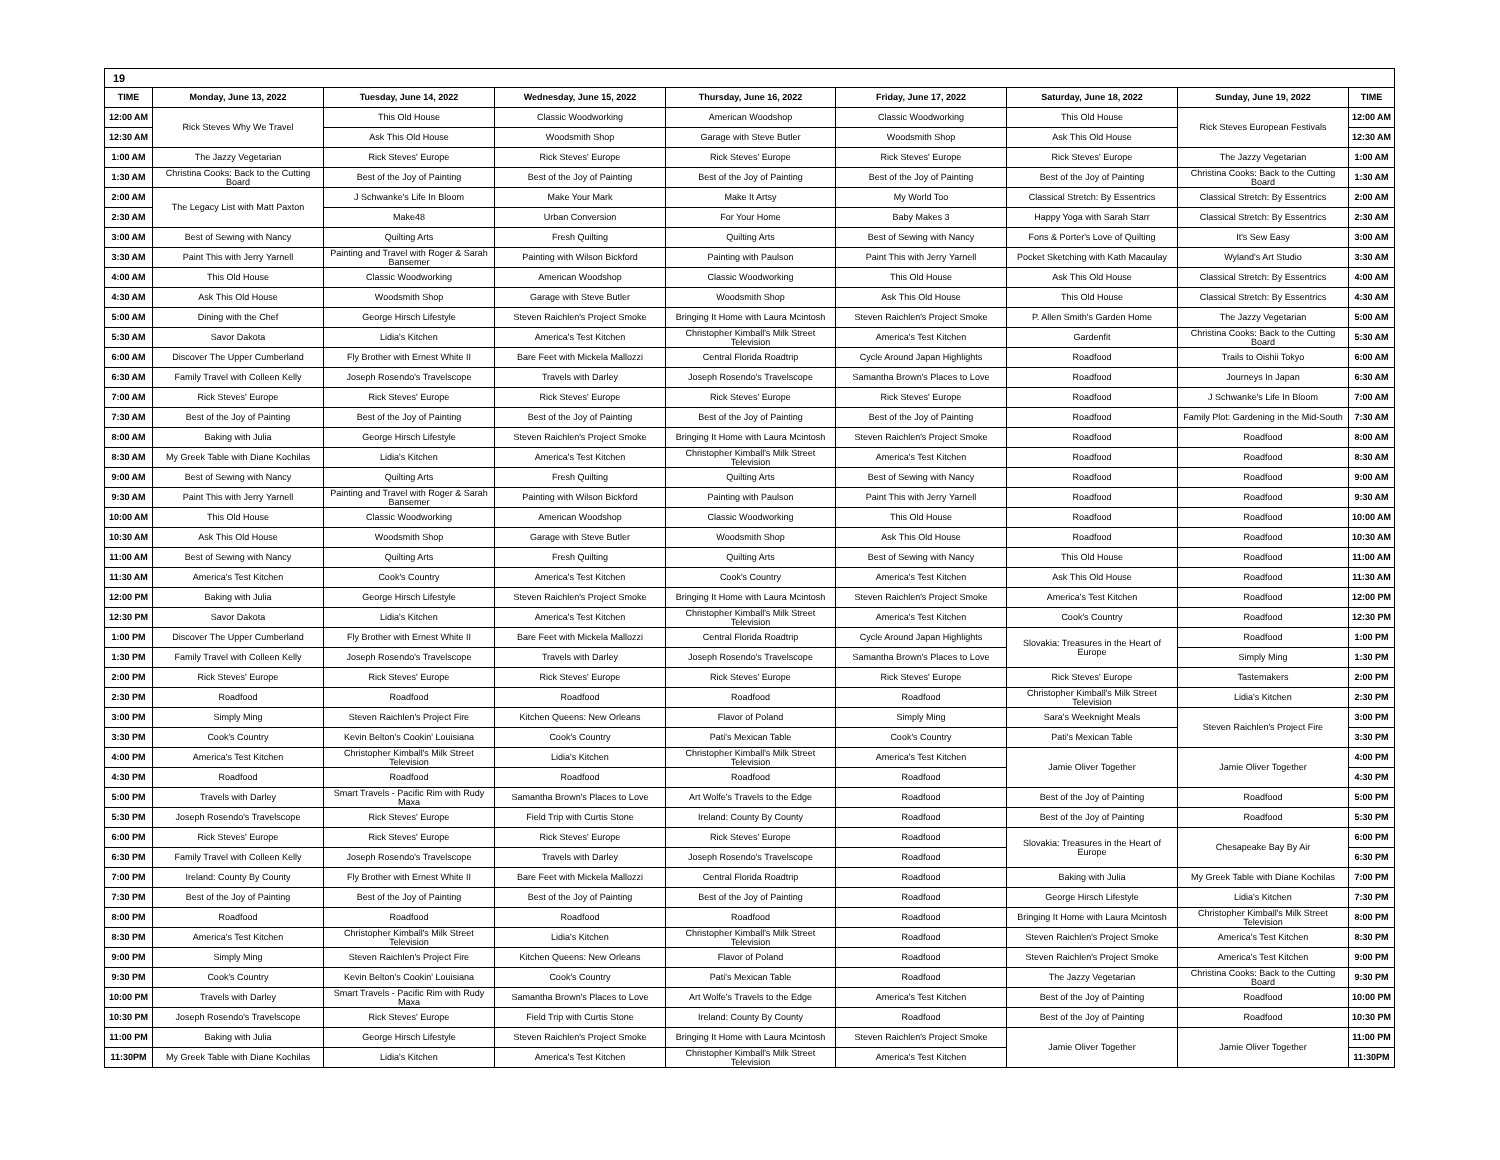| 19 | | | | | | | | |
| TIME | Monday, June 13, 2022 | Tuesday, June 14, 2022 | Wednesday, June 15, 2022 | Thursday, June 16, 2022 | Friday, June 17, 2022 | Saturday, June 18, 2022 | Sunday, June 19, 2022 | TIME |
| 12:00 AM | Rick Steves Why We Travel | This Old House | Classic Woodworking | American Woodshop | Classic Woodworking | This Old House | Rick Steves European Festivals | 12:00 AM |
| 12:30 AM | | Ask This Old House | Woodsmith Shop | Garage with Steve Butler | Woodsmith Shop | Ask This Old House | | 12:30 AM |
| 1:00 AM | The Jazzy Vegetarian | Rick Steves' Europe | Rick Steves' Europe | Rick Steves' Europe | Rick Steves' Europe | Rick Steves' Europe | The Jazzy Vegetarian | 1:00 AM |
| 1:30 AM | Christina Cooks: Back to the Cutting Board | Best of the Joy of Painting | Best of the Joy of Painting | Best of the Joy of Painting | Best of the Joy of Painting | Best of the Joy of Painting | Christina Cooks: Back to the Cutting Board | 1:30 AM |
| 2:00 AM | The Legacy List with Matt Paxton | J Schwanke's Life In Bloom | Make Your Mark | Make It Artsy | My World Too | Classical Stretch: By Essentrics | Classical Stretch: By Essentrics | 2:00 AM |
| 2:30 AM | | Make48 | Urban Conversion | For Your Home | Baby Makes 3 | Happy Yoga with Sarah Starr | Classical Stretch: By Essentrics | 2:30 AM |
| 3:00 AM | Best of Sewing with Nancy | Quilting Arts | Fresh Quilting | Quilting Arts | Best of Sewing with Nancy | Fons & Porter's Love of Quilting | It's Sew Easy | 3:00 AM |
| 3:30 AM | Paint This with Jerry Yarnell | Painting and Travel with Roger & Sarah Bansemer | Painting with Wilson Bickford | Painting with Paulson | Paint This with Jerry Yarnell | Pocket Sketching with Kath Macaulay | Wyland's Art Studio | 3:30 AM |
| 4:00 AM | This Old House | Classic Woodworking | American Woodshop | Classic Woodworking | This Old House | Ask This Old House | Classical Stretch: By Essentrics | 4:00 AM |
| 4:30 AM | Ask This Old House | Woodsmith Shop | Garage with Steve Butler | Woodsmith Shop | Ask This Old House | This Old House | Classical Stretch: By Essentrics | 4:30 AM |
| 5:00 AM | Dining with the Chef | George Hirsch Lifestyle | Steven Raichlen's Project Smoke | Bringing It Home with Laura Mcintosh | Steven Raichlen's Project Smoke | P. Allen Smith's Garden Home | The Jazzy Vegetarian | 5:00 AM |
| 5:30 AM | Savor Dakota | Lidia's Kitchen | America's Test Kitchen | Christopher Kimball's Milk Street Television | America's Test Kitchen | Gardenfit | Christina Cooks: Back to the Cutting Board | 5:30 AM |
| 6:00 AM | Discover The Upper Cumberland | Fly Brother with Ernest White II | Bare Feet with Mickela Mallozzi | Central Florida Roadtrip | Cycle Around Japan Highlights | Roadfood | Trails to Oishii Tokyo | 6:00 AM |
| 6:30 AM | Family Travel with Colleen Kelly | Joseph Rosendo's Travelscope | Travels with Darley | Joseph Rosendo's Travelscope | Samantha Brown's Places to Love | Roadfood | Journeys In Japan | 6:30 AM |
| 7:00 AM | Rick Steves' Europe | Rick Steves' Europe | Rick Steves' Europe | Rick Steves' Europe | Rick Steves' Europe | Roadfood | J Schwanke's Life In Bloom | 7:00 AM |
| 7:30 AM | Best of the Joy of Painting | Best of the Joy of Painting | Best of the Joy of Painting | Best of the Joy of Painting | Best of the Joy of Painting | Roadfood | Family Plot: Gardening in the Mid-South | 7:30 AM |
| 8:00 AM | Baking with Julia | George Hirsch Lifestyle | Steven Raichlen's Project Smoke | Bringing It Home with Laura Mcintosh | Steven Raichlen's Project Smoke | Roadfood | Roadfood | 8:00 AM |
| 8:30 AM | My Greek Table with Diane Kochilas | Lidia's Kitchen | America's Test Kitchen | Christopher Kimball's Milk Street Television | America's Test Kitchen | Roadfood | Roadfood | 8:30 AM |
| 9:00 AM | Best of Sewing with Nancy | Quilting Arts | Fresh Quilting | Quilting Arts | Best of Sewing with Nancy | Roadfood | Roadfood | 9:00 AM |
| 9:30 AM | Paint This with Jerry Yarnell | Painting and Travel with Roger & Sarah Bansemer | Painting with Wilson Bickford | Painting with Paulson | Paint This with Jerry Yarnell | Roadfood | Roadfood | 9:30 AM |
| 10:00 AM | This Old House | Classic Woodworking | American Woodshop | Classic Woodworking | This Old House | Roadfood | Roadfood | 10:00 AM |
| 10:30 AM | Ask This Old House | Woodsmith Shop | Garage with Steve Butler | Woodsmith Shop | Ask This Old House | Roadfood | Roadfood | 10:30 AM |
| 11:00 AM | Best of Sewing with Nancy | Quilting Arts | Fresh Quilting | Quilting Arts | Best of Sewing with Nancy | This Old House | Roadfood | 11:00 AM |
| 11:30 AM | America's Test Kitchen | Cook's Country | America's Test Kitchen | Cook's Country | America's Test Kitchen | Ask This Old House | Roadfood | 11:30 AM |
| 12:00 PM | Baking with Julia | George Hirsch Lifestyle | Steven Raichlen's Project Smoke | Bringing It Home with Laura Mcintosh | Steven Raichlen's Project Smoke | America's Test Kitchen | Roadfood | 12:00 PM |
| 12:30 PM | Savor Dakota | Lidia's Kitchen | America's Test Kitchen | Christopher Kimball's Milk Street Television | America's Test Kitchen | Cook's Country | Roadfood | 12:30 PM |
| 1:00 PM | Discover The Upper Cumberland | Fly Brother with Ernest White II | Bare Feet with Mickela Mallozzi | Central Florida Roadtrip | Cycle Around Japan Highlights | Slovakia: Treasures in the Heart of Europe | Roadfood | 1:00 PM |
| 1:30 PM | Family Travel with Colleen Kelly | Joseph Rosendo's Travelscope | Travels with Darley | Joseph Rosendo's Travelscope | Samantha Brown's Places to Love | | Simply Ming | 1:30 PM |
| 2:00 PM | Rick Steves' Europe | Rick Steves' Europe | Rick Steves' Europe | Rick Steves' Europe | Rick Steves' Europe | Rick Steves' Europe | Tastemakers | 2:00 PM |
| 2:30 PM | Roadfood | Roadfood | Roadfood | Roadfood | Roadfood | Christopher Kimball's Milk Street Television | Lidia's Kitchen | 2:30 PM |
| 3:00 PM | Simply Ming | Steven Raichlen's Project Fire | Kitchen Queens: New Orleans | Flavor of Poland | Simply Ming | Sara's Weeknight Meals | Steven Raichlen's Project Fire | 3:00 PM |
| 3:30 PM | Cook's Country | Kevin Belton's Cookin' Louisiana | Cook's Country | Pati's Mexican Table | Cook's Country | Pati's Mexican Table | | 3:30 PM |
| 4:00 PM | America's Test Kitchen | Christopher Kimball's Milk Street Television | Lidia's Kitchen | Christopher Kimball's Milk Street Television | America's Test Kitchen | Jamie Oliver Together | Jamie Oliver Together | 4:00 PM |
| 4:30 PM | Roadfood | Roadfood | Roadfood | Roadfood | Roadfood | | | 4:30 PM |
| 5:00 PM | Travels with Darley | Smart Travels - Pacific Rim with Rudy Maxa | Samantha Brown's Places to Love | Art Wolfe's Travels to the Edge | Roadfood | Best of the Joy of Painting | Roadfood | 5:00 PM |
| 5:30 PM | Joseph Rosendo's Travelscope | Rick Steves' Europe | Field Trip with Curtis Stone | Ireland: County By County | Roadfood | Best of the Joy of Painting | Roadfood | 5:30 PM |
| 6:00 PM | Rick Steves' Europe | Rick Steves' Europe | Rick Steves' Europe | Rick Steves' Europe | Roadfood | Slovakia: Treasures in the Heart of Europe | Chesapeake Bay By Air | 6:00 PM |
| 6:30 PM | Family Travel with Colleen Kelly | Joseph Rosendo's Travelscope | Travels with Darley | Joseph Rosendo's Travelscope | Roadfood | | | 6:30 PM |
| 7:00 PM | Ireland: County By County | Fly Brother with Ernest White II | Bare Feet with Mickela Mallozzi | Central Florida Roadtrip | Roadfood | Baking with Julia | My Greek Table with Diane Kochilas | 7:00 PM |
| 7:30 PM | Best of the Joy of Painting | Best of the Joy of Painting | Best of the Joy of Painting | Best of the Joy of Painting | Roadfood | George Hirsch Lifestyle | Lidia's Kitchen | 7:30 PM |
| 8:00 PM | Roadfood | Roadfood | Roadfood | Roadfood | Roadfood | Bringing It Home with Laura Mcintosh | Christopher Kimball's Milk Street Television | 8:00 PM |
| 8:30 PM | America's Test Kitchen | Christopher Kimball's Milk Street Television | Lidia's Kitchen | Christopher Kimball's Milk Street Television | Roadfood | Steven Raichlen's Project Smoke | America's Test Kitchen | 8:30 PM |
| 9:00 PM | Simply Ming | Steven Raichlen's Project Fire | Kitchen Queens: New Orleans | Flavor of Poland | Roadfood | Steven Raichlen's Project Smoke | America's Test Kitchen | 9:00 PM |
| 9:30 PM | Cook's Country | Kevin Belton's Cookin' Louisiana | Cook's Country | Pati's Mexican Table | Roadfood | The Jazzy Vegetarian | Christina Cooks: Back to the Cutting Board | 9:30 PM |
| 10:00 PM | Travels with Darley | Smart Travels - Pacific Rim with Rudy Maxa | Samantha Brown's Places to Love | Art Wolfe's Travels to the Edge | America's Test Kitchen | Best of the Joy of Painting | Roadfood | 10:00 PM |
| 10:30 PM | Joseph Rosendo's Travelscope | Rick Steves' Europe | Field Trip with Curtis Stone | Ireland: County By County | Roadfood | Best of the Joy of Painting | Roadfood | 10:30 PM |
| 11:00 PM | Baking with Julia | George Hirsch Lifestyle | Steven Raichlen's Project Smoke | Bringing It Home with Laura Mcintosh | Steven Raichlen's Project Smoke | Jamie Oliver Together | Jamie Oliver Together | 11:00 PM |
| 11:30PM | My Greek Table with Diane Kochilas | Lidia's Kitchen | America's Test Kitchen | Christopher Kimball's Milk Street Television | America's Test Kitchen | | | 11:30PM |